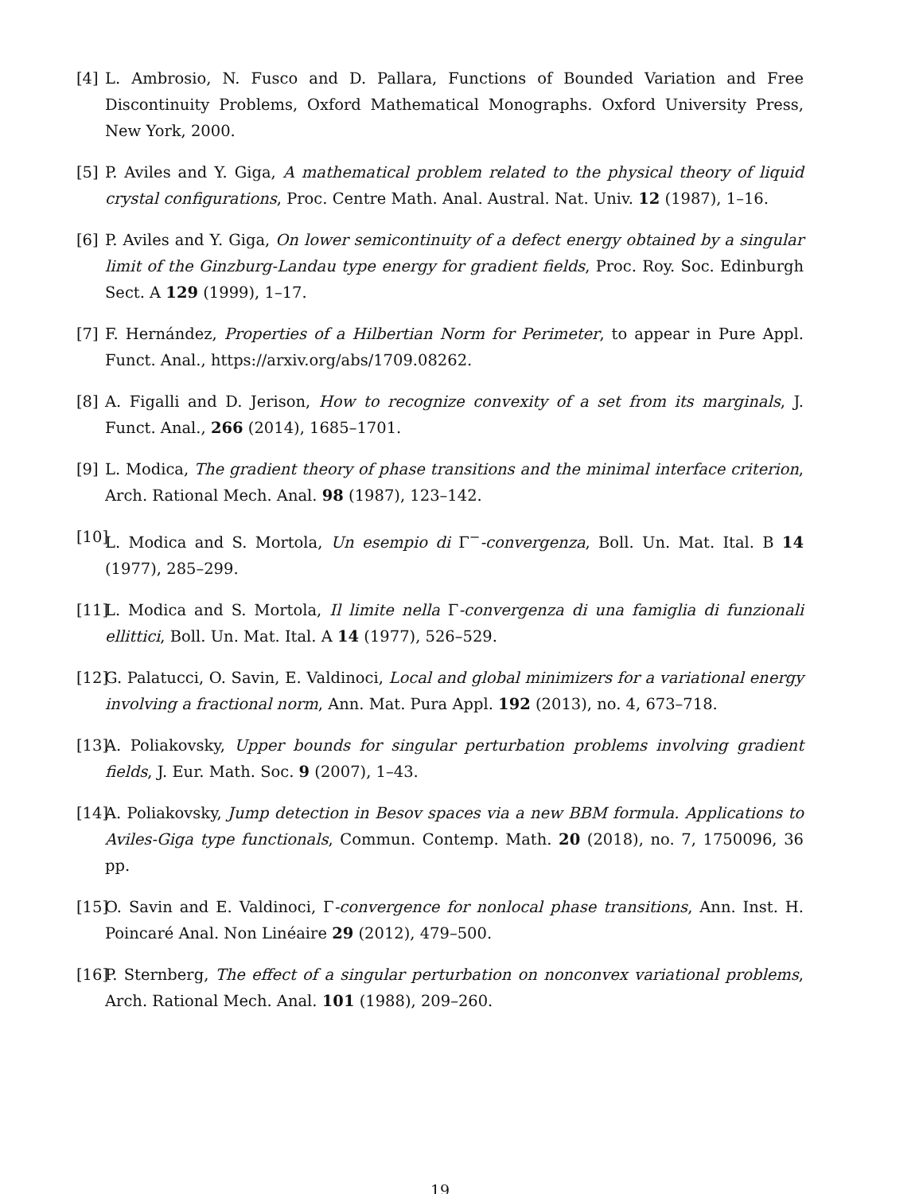[4] L. Ambrosio, N. Fusco and D. Pallara, Functions of Bounded Variation and Free Discontinuity Problems, Oxford Mathematical Monographs. Oxford University Press, New York, 2000.
[5] P. Aviles and Y. Giga, A mathematical problem related to the physical theory of liquid crystal configurations, Proc. Centre Math. Anal. Austral. Nat. Univ. 12 (1987), 1–16.
[6] P. Aviles and Y. Giga, On lower semicontinuity of a defect energy obtained by a singular limit of the Ginzburg-Landau type energy for gradient fields, Proc. Roy. Soc. Edinburgh Sect. A 129 (1999), 1–17.
[7] F. Hernández, Properties of a Hilbertian Norm for Perimeter, to appear in Pure Appl. Funct. Anal., https://arxiv.org/abs/1709.08262.
[8] A. Figalli and D. Jerison, How to recognize convexity of a set from its marginals, J. Funct. Anal., 266 (2014), 1685–1701.
[9] L. Modica, The gradient theory of phase transitions and the minimal interface criterion, Arch. Rational Mech. Anal. 98 (1987), 123–142.
[10] L. Modica and S. Mortola, Un esempio di Γ<sup>−</sup>-convergenza, Boll. Un. Mat. Ital. B 14 (1977), 285–299.
[11] L. Modica and S. Mortola, Il limite nella Γ-convergenza di una famiglia di funzionali ellittici, Boll. Un. Mat. Ital. A 14 (1977), 526–529.
[12] G. Palatucci, O. Savin, E. Valdinoci, Local and global minimizers for a variational energy involving a fractional norm, Ann. Mat. Pura Appl. 192 (2013), no. 4, 673–718.
[13] A. Poliakovsky, Upper bounds for singular perturbation problems involving gradient fields, J. Eur. Math. Soc. 9 (2007), 1–43.
[14] A. Poliakovsky, Jump detection in Besov spaces via a new BBM formula. Applications to Aviles-Giga type functionals, Commun. Contemp. Math. 20 (2018), no. 7, 1750096, 36 pp.
[15] O. Savin and E. Valdinoci, Γ-convergence for nonlocal phase transitions, Ann. Inst. H. Poincaré Anal. Non Linéaire 29 (2012), 479–500.
[16] P. Sternberg, The effect of a singular perturbation on nonconvex variational problems, Arch. Rational Mech. Anal. 101 (1988), 209–260.
19